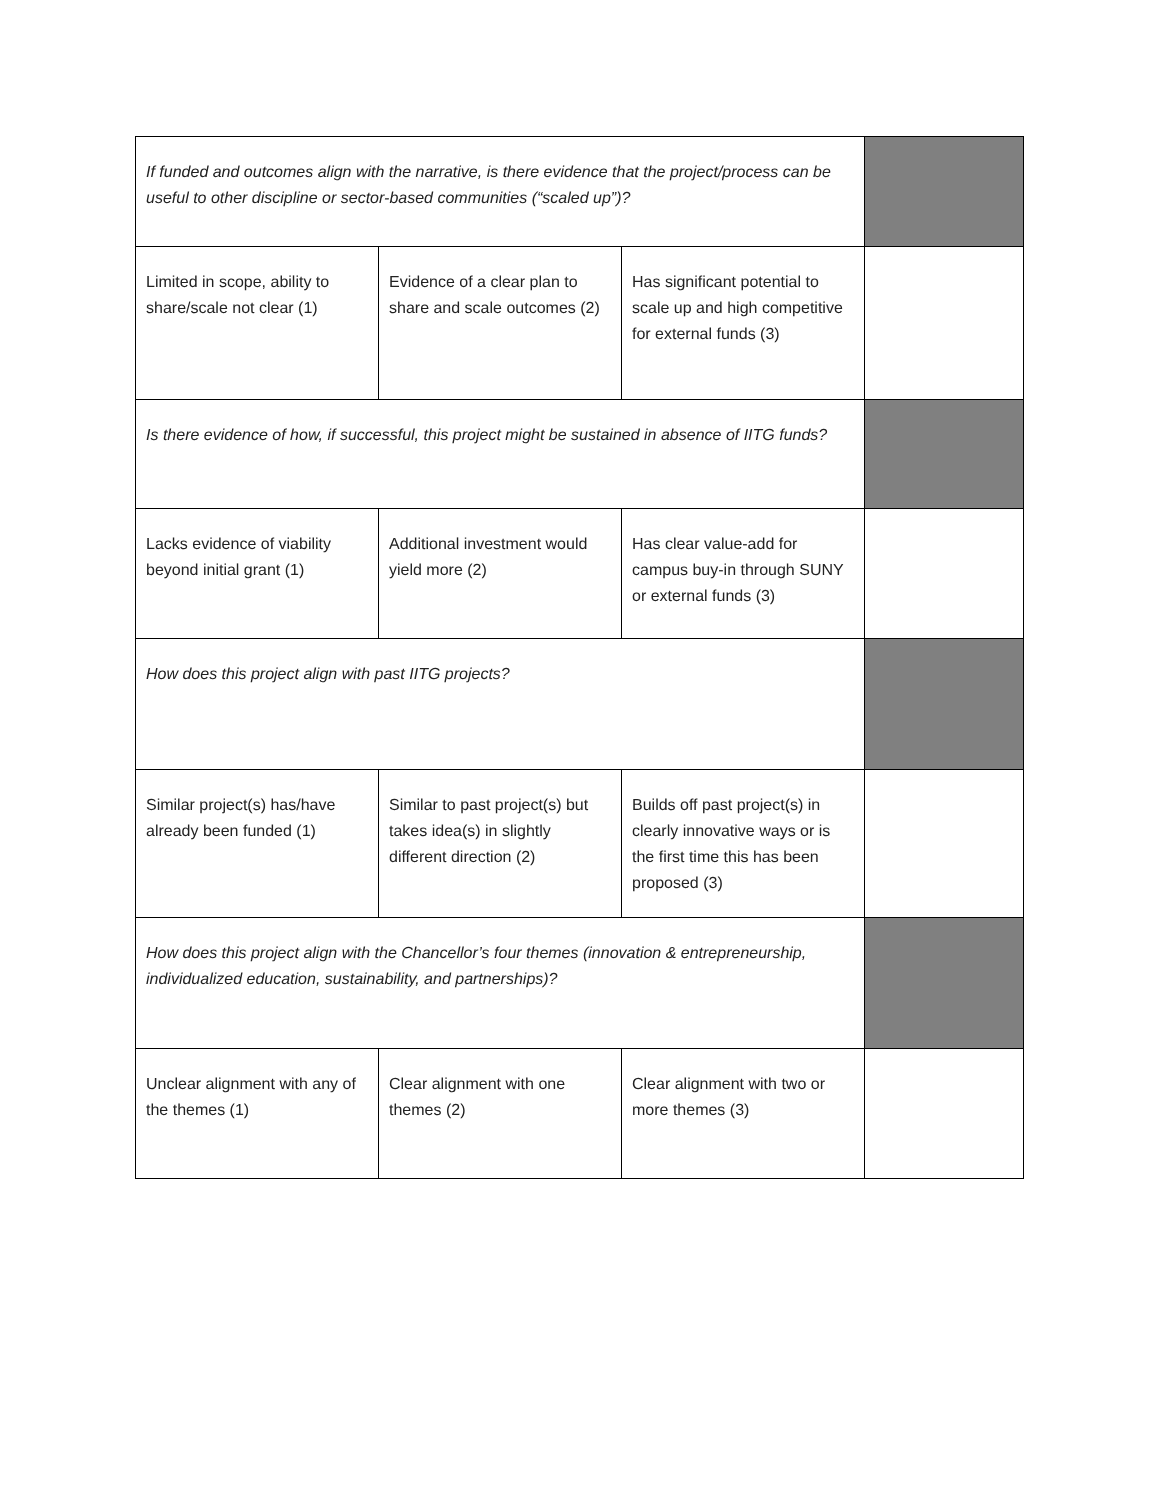| If funded and outcomes align with the narrative, is there evidence that the project/process can be useful to other discipline or sector-based communities (“scaled up”)? | | | |
| Limited in scope, ability to share/scale not clear (1) | Evidence of a clear plan to share and scale outcomes (2) | Has significant potential to scale up and high competitive for external funds (3) | |
| Is there evidence of how, if successful, this project might be sustained in absence of IITG funds? | | | |
| Lacks evidence of viability beyond initial grant (1) | Additional investment would yield more (2) | Has clear value-add for campus buy-in through SUNY or external funds (3) | |
| How does this project align with past IITG projects? | | | |
| Similar project(s) has/have already been funded (1) | Similar to past project(s) but takes idea(s) in slightly different direction (2) | Builds off past project(s) in clearly innovative ways or is the first time this has been proposed (3) | |
| How does this project align with the Chancellor’s four themes (innovation & entrepreneurship, individualized education, sustainability, and partnerships)? | | | |
| Unclear alignment with any of the themes (1) | Clear alignment with one themes (2) | Clear alignment with two or more themes (3) | |